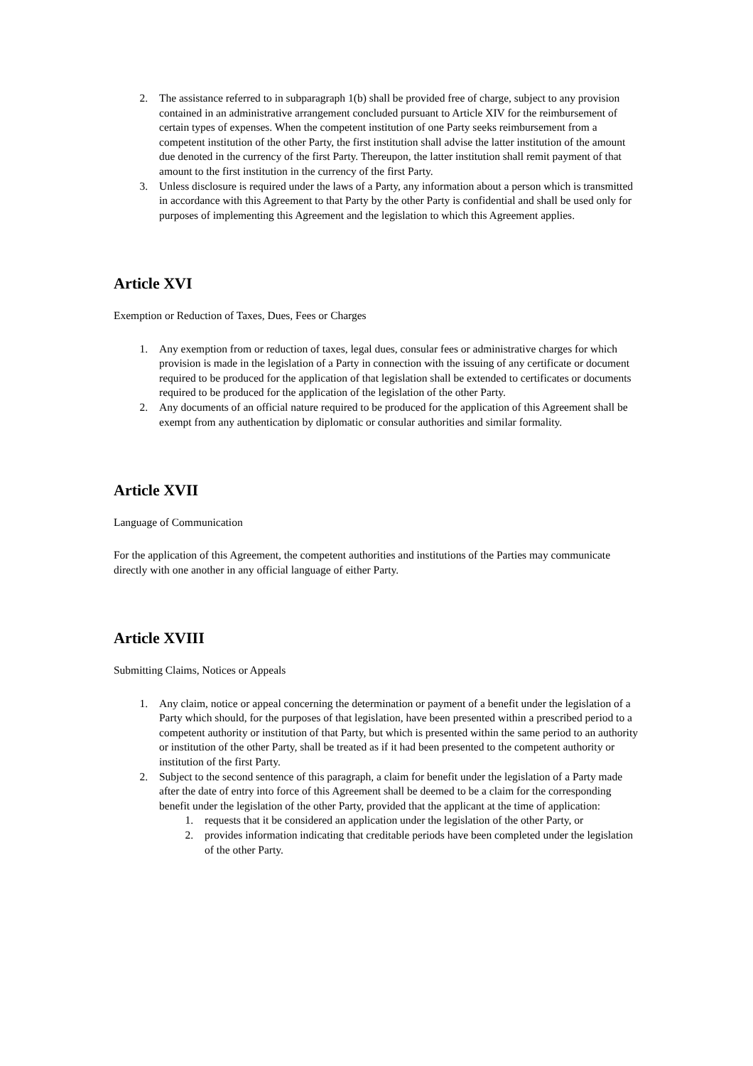2. The assistance referred to in subparagraph 1(b) shall be provided free of charge, subject to any provision contained in an administrative arrangement concluded pursuant to Article XIV for the reimbursement of certain types of expenses. When the competent institution of one Party seeks reimbursement from a competent institution of the other Party, the first institution shall advise the latter institution of the amount due denoted in the currency of the first Party. Thereupon, the latter institution shall remit payment of that amount to the first institution in the currency of the first Party.
3. Unless disclosure is required under the laws of a Party, any information about a person which is transmitted in accordance with this Agreement to that Party by the other Party is confidential and shall be used only for purposes of implementing this Agreement and the legislation to which this Agreement applies.
Article XVI
Exemption or Reduction of Taxes, Dues, Fees or Charges
1. Any exemption from or reduction of taxes, legal dues, consular fees or administrative charges for which provision is made in the legislation of a Party in connection with the issuing of any certificate or document required to be produced for the application of that legislation shall be extended to certificates or documents required to be produced for the application of the legislation of the other Party.
2. Any documents of an official nature required to be produced for the application of this Agreement shall be exempt from any authentication by diplomatic or consular authorities and similar formality.
Article XVII
Language of Communication
For the application of this Agreement, the competent authorities and institutions of the Parties may communicate directly with one another in any official language of either Party.
Article XVIII
Submitting Claims, Notices or Appeals
1. Any claim, notice or appeal concerning the determination or payment of a benefit under the legislation of a Party which should, for the purposes of that legislation, have been presented within a prescribed period to a competent authority or institution of that Party, but which is presented within the same period to an authority or institution of the other Party, shall be treated as if it had been presented to the competent authority or institution of the first Party.
2. Subject to the second sentence of this paragraph, a claim for benefit under the legislation of a Party made after the date of entry into force of this Agreement shall be deemed to be a claim for the corresponding benefit under the legislation of the other Party, provided that the applicant at the time of application:
1. requests that it be considered an application under the legislation of the other Party, or
2. provides information indicating that creditable periods have been completed under the legislation of the other Party.